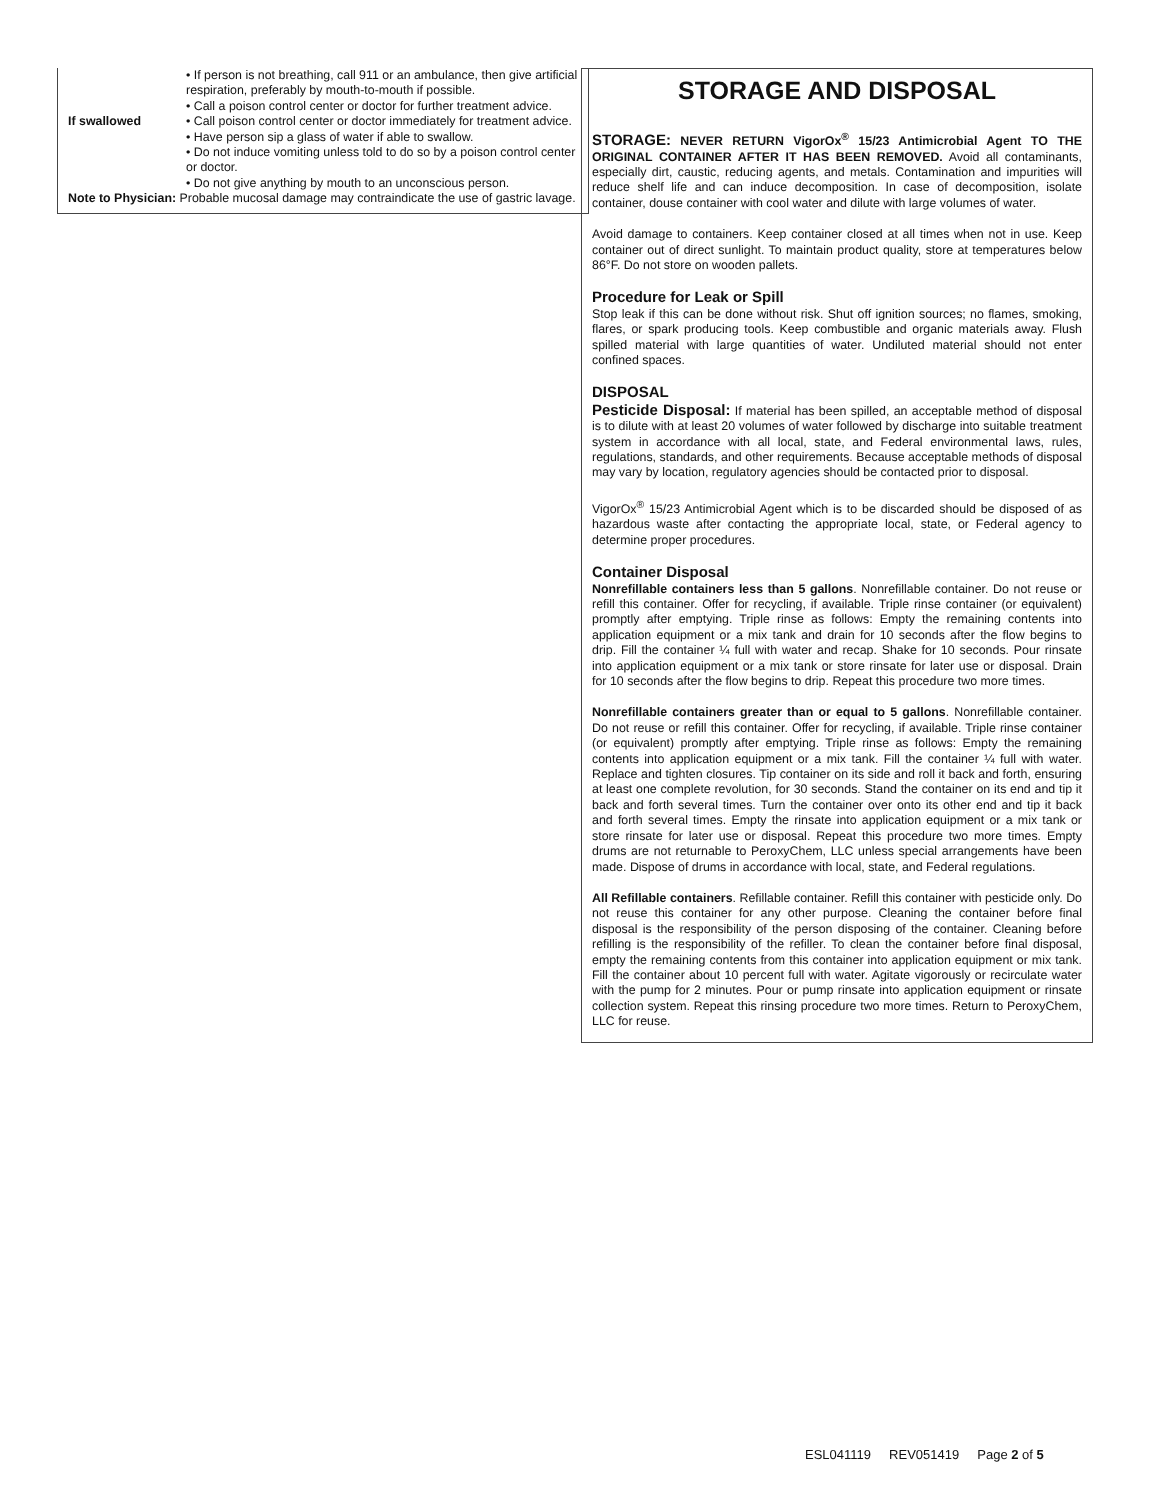| | • If person is not breathing, call 911 or an ambulance, then give artificial respiration, preferably by mouth-to-mouth if possible. • Call a poison control center or doctor for further treatment advice. |
| If swallowed | • Call poison control center or doctor immediately for treatment advice. • Have person sip a glass of water if able to swallow. • Do not induce vomiting unless told to do so by a poison control center or doctor. • Do not give anything by mouth to an unconscious person. |
| Note to Physician: Probable mucosal damage may contraindicate the use of gastric lavage. | |
STORAGE AND DISPOSAL
STORAGE: NEVER RETURN VigorOx<sup>®</sup> 15/23 Antimicrobial Agent TO THE ORIGINAL CONTAINER AFTER IT HAS BEEN REMOVED. Avoid all contaminants, especially dirt, caustic, reducing agents, and metals. Contamination and impurities will reduce shelf life and can induce decomposition. In case of decomposition, isolate container, douse container with cool water and dilute with large volumes of water.
Avoid damage to containers. Keep container closed at all times when not in use. Keep container out of direct sunlight. To maintain product quality, store at temperatures below 86°F. Do not store on wooden pallets.
Procedure for Leak or Spill
Stop leak if this can be done without risk. Shut off ignition sources; no flames, smoking, flares, or spark producing tools. Keep combustible and organic materials away. Flush spilled material with large quantities of water. Undiluted material should not enter confined spaces.
DISPOSAL
Pesticide Disposal: If material has been spilled, an acceptable method of disposal is to dilute with at least 20 volumes of water followed by discharge into suitable treatment system in accordance with all local, state, and Federal environmental laws, rules, regulations, standards, and other requirements. Because acceptable methods of disposal may vary by location, regulatory agencies should be contacted prior to disposal.
VigorOx<sup>®</sup> 15/23 Antimicrobial Agent which is to be discarded should be disposed of as hazardous waste after contacting the appropriate local, state, or Federal agency to determine proper procedures.
Container Disposal
Nonrefillable containers less than 5 gallons. Nonrefillable container. Do not reuse or refill this container. Offer for recycling, if available. Triple rinse container (or equivalent) promptly after emptying. Triple rinse as follows: Empty the remaining contents into application equipment or a mix tank and drain for 10 seconds after the flow begins to drip. Fill the container ¼ full with water and recap. Shake for 10 seconds. Pour rinsate into application equipment or a mix tank or store rinsate for later use or disposal. Drain for 10 seconds after the flow begins to drip. Repeat this procedure two more times.
Nonrefillable containers greater than or equal to 5 gallons. Nonrefillable container. Do not reuse or refill this container. Offer for recycling, if available. Triple rinse container (or equivalent) promptly after emptying. Triple rinse as follows: Empty the remaining contents into application equipment or a mix tank. Fill the container ¼ full with water. Replace and tighten closures. Tip container on its side and roll it back and forth, ensuring at least one complete revolution, for 30 seconds. Stand the container on its end and tip it back and forth several times. Turn the container over onto its other end and tip it back and forth several times. Empty the rinsate into application equipment or a mix tank or store rinsate for later use or disposal. Repeat this procedure two more times. Empty drums are not returnable to PeroxyChem, LLC unless special arrangements have been made. Dispose of drums in accordance with local, state, and Federal regulations.
All Refillable containers. Refillable container. Refill this container with pesticide only. Do not reuse this container for any other purpose. Cleaning the container before final disposal is the responsibility of the person disposing of the container. Cleaning before refilling is the responsibility of the refiller. To clean the container before final disposal, empty the remaining contents from this container into application equipment or mix tank. Fill the container about 10 percent full with water. Agitate vigorously or recirculate water with the pump for 2 minutes. Pour or pump rinsate into application equipment or rinsate collection system. Repeat this rinsing procedure two more times. Return to PeroxyChem, LLC for reuse.
ESL041119 REV051419 Page 2 of 5